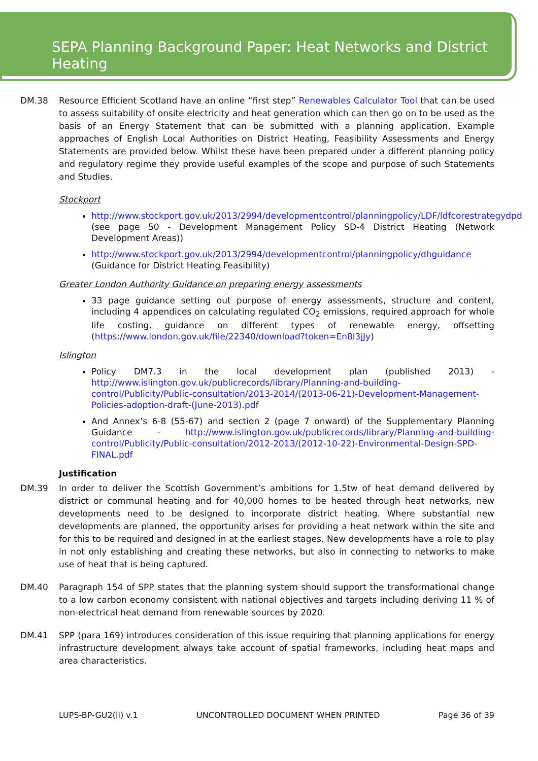SEPA Planning Background Paper: Heat Networks and District Heating
DM.38 Resource Efficient Scotland have an online “first step” Renewables Calculator Tool that can be used to assess suitability of onsite electricity and heat generation which can then go on to be used as the basis of an Energy Statement that can be submitted with a planning application. Example approaches of English Local Authorities on District Heating, Feasibility Assessments and Energy Statements are provided below. Whilst these have been prepared under a different planning policy and regulatory regime they provide useful examples of the scope and purpose of such Statements and Studies.
Stockport
http://www.stockport.gov.uk/2013/2994/developmentcontrol/planningpolicy/LDF/ldfcorestrategydpd (see page 50 - Development Management Policy SD-4 District Heating (Network Development Areas))
http://www.stockport.gov.uk/2013/2994/developmentcontrol/planningpolicy/dhguidance (Guidance for District Heating Feasibility)
Greater London Authority Guidance on preparing energy assessments
33 page guidance setting out purpose of energy assessments, structure and content, including 4 appendices on calculating regulated CO<sub>2</sub> emissions, required approach for whole life costing, guidance on different types of renewable energy, offsetting (https://www.london.gov.uk/file/22340/download?token=En8l3jJy)
Islington
Policy DM7.3 in the local development plan (published 2013) - http://www.islington.gov.uk/publicrecords/library/Planning-and-building-control/Publicity/Public-consultation/2013-2014/(2013-06-21)-Development-Management-Policies-adoption-draft-(June-2013).pdf
And Annex’s 6-8 (55-67) and section 2 (page 7 onward) of the Supplementary Planning Guidance - http://www.islington.gov.uk/publicrecords/library/Planning-and-building-control/Publicity/Public-consultation/2012-2013/(2012-10-22)-Environmental-Design-SPD-FINAL.pdf
Justification
DM.39 In order to deliver the Scottish Government’s ambitions for 1.5tw of heat demand delivered by district or communal heating and for 40,000 homes to be heated through heat networks, new developments need to be designed to incorporate district heating. Where substantial new developments are planned, the opportunity arises for providing a heat network within the site and for this to be required and designed in at the earliest stages. New developments have a role to play in not only establishing and creating these networks, but also in connecting to networks to make use of heat that is being captured.
DM.40 Paragraph 154 of SPP states that the planning system should support the transformational change to a low carbon economy consistent with national objectives and targets including deriving 11 % of non-electrical heat demand from renewable sources by 2020.
DM.41 SPP (para 169) introduces consideration of this issue requiring that planning applications for energy infrastructure development always take account of spatial frameworks, including heat maps and area characteristics.
LUPS-BP-GU2(ii) v.1 UNCONTROLLED DOCUMENT WHEN PRINTED Page 36 of 39